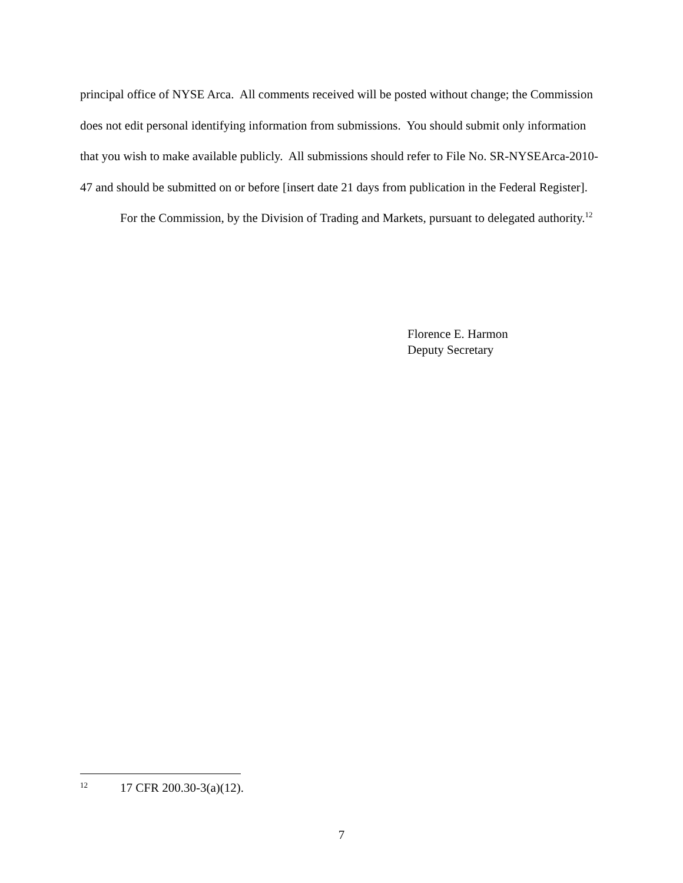principal office of NYSE Arca. All comments received will be posted without change; the Commission does not edit personal identifying information from submissions. You should submit only information that you wish to make available publicly. All submissions should refer to File No. SR-NYSEArca-2010-47 and should be submitted on or before [insert date 21 days from publication in the Federal Register].
For the Commission, by the Division of Trading and Markets, pursuant to delegated authority.<sup>12</sup>
Florence E. Harmon
Deputy Secretary
12 17 CFR 200.30-3(a)(12).
7